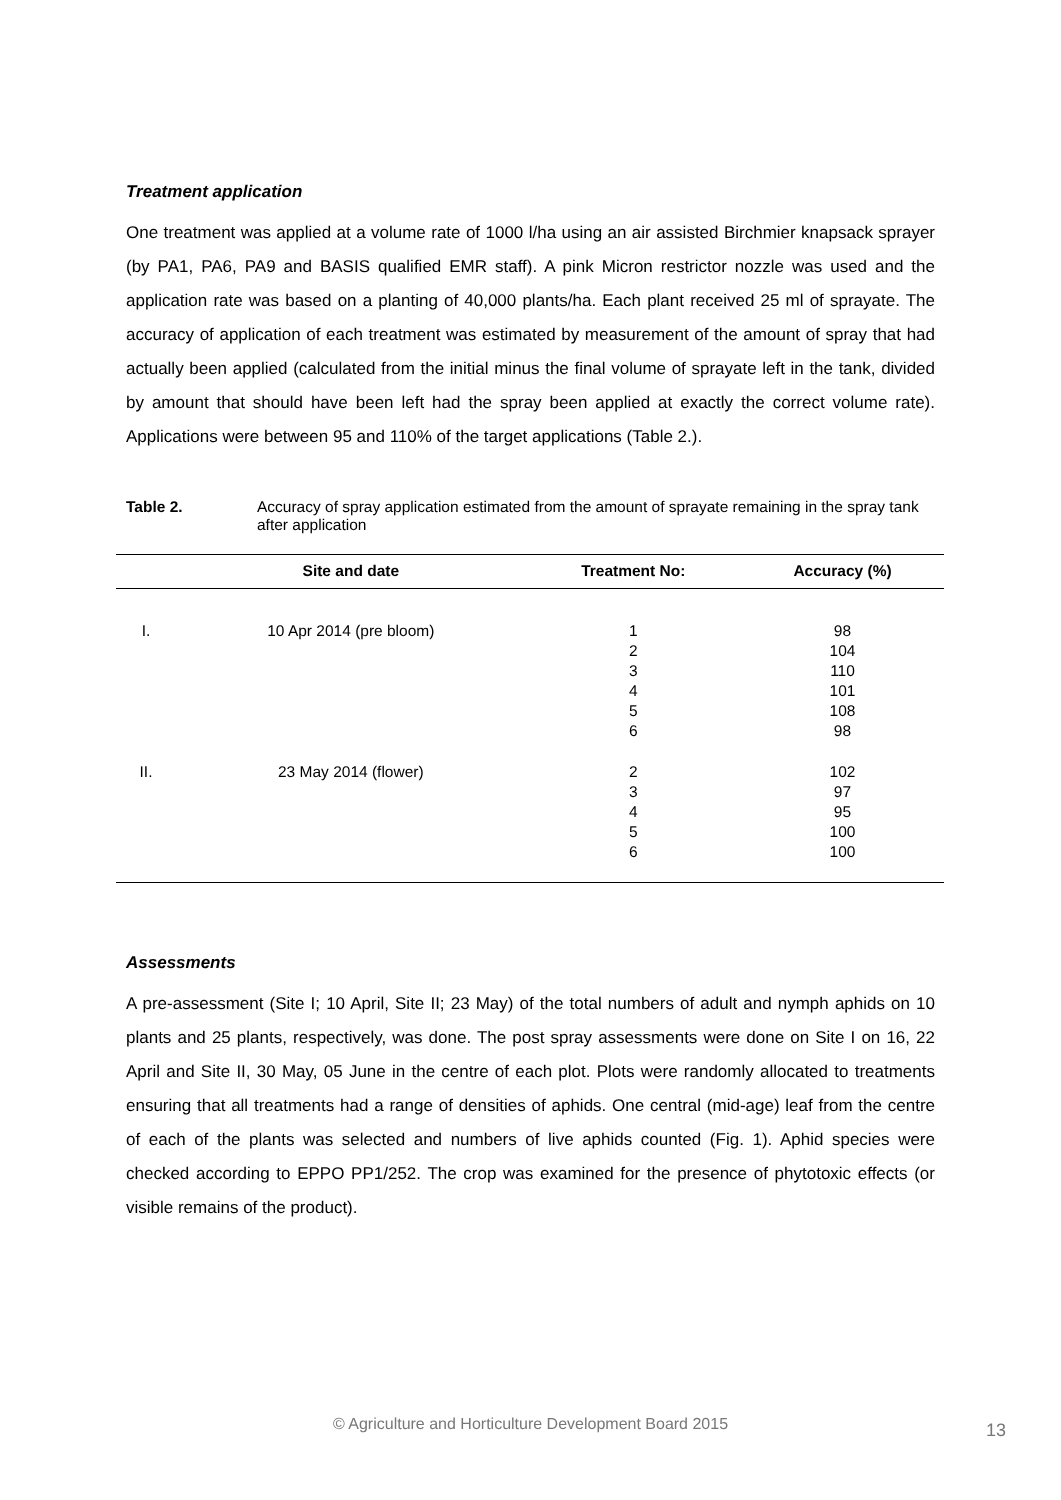Treatment application
One treatment was applied at a volume rate of 1000 l/ha using an air assisted Birchmier knapsack sprayer (by PA1, PA6, PA9 and BASIS qualified EMR staff). A pink Micron restrictor nozzle was used and the application rate was based on a planting of 40,000 plants/ha. Each plant received 25 ml of sprayate. The accuracy of application of each treatment was estimated by measurement of the amount of spray that had actually been applied (calculated from the initial minus the final volume of sprayate left in the tank, divided by amount that should have been left had the spray been applied at exactly the correct volume rate). Applications were between 95 and 110% of the target applications (Table 2.).
Table 2. Accuracy of spray application estimated from the amount of sprayate remaining in the spray tank after application
| | Site and date | Treatment No: | Accuracy (%) |
| --- | --- | --- | --- |
| I. | 10 Apr 2014 (pre bloom) | 1 2 3 4 5 6 | 98 104 110 101 108 98 |
| II. | 23 May 2014 (flower) | 2 3 4 5 6 | 102 97 95 100 100 |
Assessments
A pre-assessment (Site I; 10 April, Site II; 23 May) of the total numbers of adult and nymph aphids on 10 plants and 25 plants, respectively, was done. The post spray assessments were done on Site I on 16, 22 April and Site II, 30 May, 05 June in the centre of each plot. Plots were randomly allocated to treatments ensuring that all treatments had a range of densities of aphids. One central (mid-age) leaf from the centre of each of the plants was selected and numbers of live aphids counted (Fig. 1). Aphid species were checked according to EPPO PP1/252. The crop was examined for the presence of phytotoxic effects (or visible remains of the product).
© Agriculture and Horticulture Development Board 2015 13